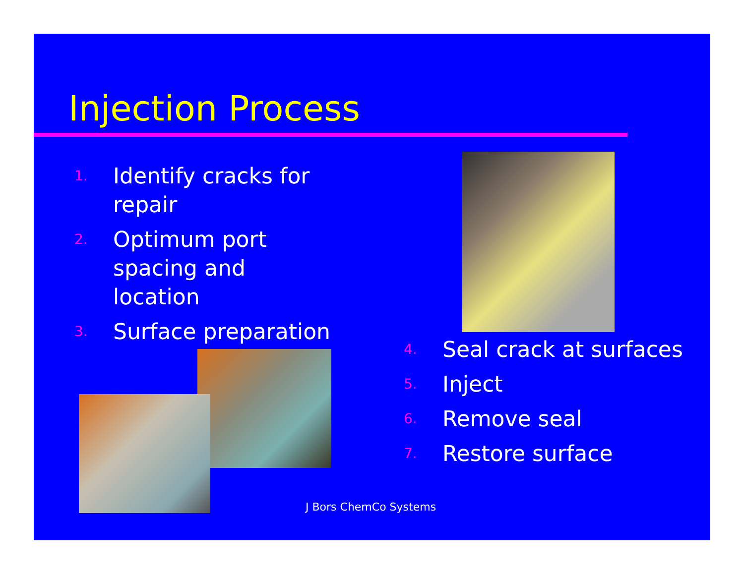Injection Process
1. Identify cracks for repair
2. Optimum port spacing and location
3. Surface preparation
4. Seal crack at surfaces
5. Inject
6. Remove seal
7. Restore surface
J Bors ChemCo Systems